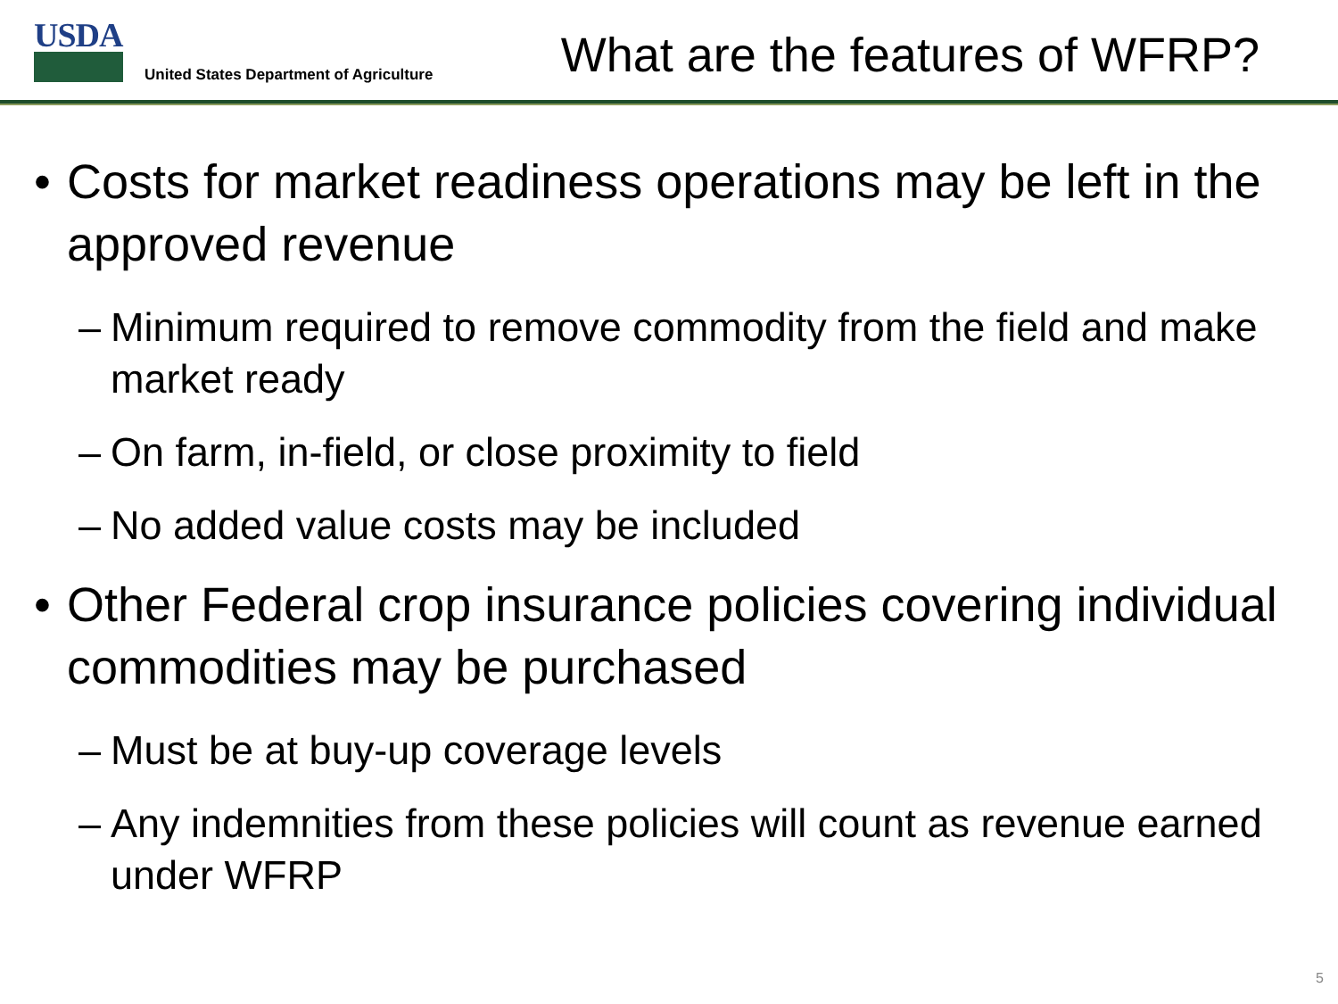USDA
United States Department of Agriculture
What are the features of WFRP?
• Costs for market readiness operations may be left in the approved revenue
– Minimum required to remove commodity from the field and make market ready
– On farm, in-field, or close proximity to field
– No added value costs may be included
• Other Federal crop insurance policies covering individual commodities may be purchased
– Must be at buy-up coverage levels
– Any indemnities from these policies will count as revenue earned under WFRP
5